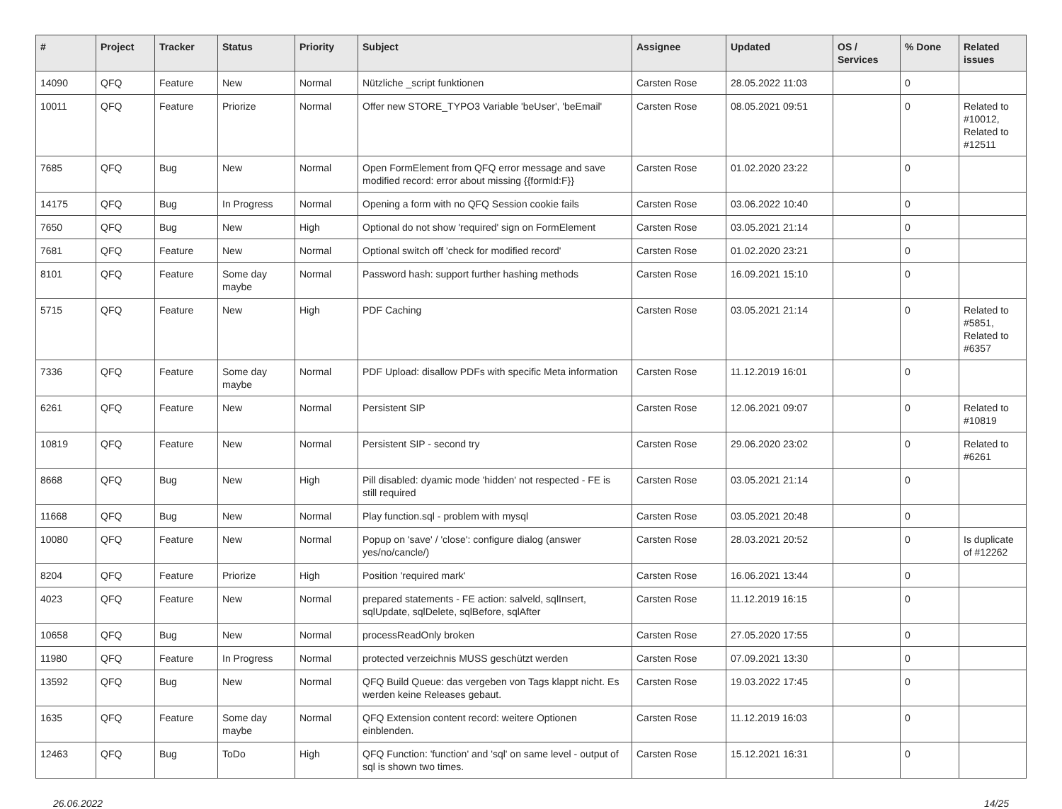| # | Project | Tracker | Status | Priority | Subject | Assignee | Updated | OS / Services | % Done | Related issues |
| --- | --- | --- | --- | --- | --- | --- | --- | --- | --- | --- |
| 14090 | QFQ | Feature | New | Normal | Nützliche _script funktionen | Carsten Rose | 28.05.2022 11:03 | | 0 | |
| 10011 | QFQ | Feature | Priorize | Normal | Offer new STORE_TYPO3 Variable 'beUser', 'beEmail' | Carsten Rose | 08.05.2021 09:51 | | 0 | Related to #10012, Related to #12511 |
| 7685 | QFQ | Bug | New | Normal | Open FormElement from QFQ error message and save modified record: error about missing {{formId:F}} | Carsten Rose | 01.02.2020 23:22 | | 0 | |
| 14175 | QFQ | Bug | In Progress | Normal | Opening a form with no QFQ Session cookie fails | Carsten Rose | 03.06.2022 10:40 | | 0 | |
| 7650 | QFQ | Bug | New | High | Optional do not show 'required' sign on FormElement | Carsten Rose | 03.05.2021 21:14 | | 0 | |
| 7681 | QFQ | Feature | New | Normal | Optional switch off 'check for modified record' | Carsten Rose | 01.02.2020 23:21 | | 0 | |
| 8101 | QFQ | Feature | Some day maybe | Normal | Password hash: support further hashing methods | Carsten Rose | 16.09.2021 15:10 | | 0 | |
| 5715 | QFQ | Feature | New | High | PDF Caching | Carsten Rose | 03.05.2021 21:14 | | 0 | Related to #5851, Related to #6357 |
| 7336 | QFQ | Feature | Some day maybe | Normal | PDF Upload: disallow PDFs with specific Meta information | Carsten Rose | 11.12.2019 16:01 | | 0 | |
| 6261 | QFQ | Feature | New | Normal | Persistent SIP | Carsten Rose | 12.06.2021 09:07 | | 0 | Related to #10819 |
| 10819 | QFQ | Feature | New | Normal | Persistent SIP - second try | Carsten Rose | 29.06.2020 23:02 | | 0 | Related to #6261 |
| 8668 | QFQ | Bug | New | High | Pill disabled: dyamic mode 'hidden' not respected - FE is still required | Carsten Rose | 03.05.2021 21:14 | | 0 | |
| 11668 | QFQ | Bug | New | Normal | Play function.sql - problem with mysql | Carsten Rose | 03.05.2021 20:48 | | 0 | |
| 10080 | QFQ | Feature | New | Normal | Popup on 'save' / 'close': configure dialog (answer yes/no/cancle/) | Carsten Rose | 28.03.2021 20:52 | | 0 | Is duplicate of #12262 |
| 8204 | QFQ | Feature | Priorize | High | Position 'required mark' | Carsten Rose | 16.06.2021 13:44 | | 0 | |
| 4023 | QFQ | Feature | New | Normal | prepared statements - FE action: salveld, sqlInsert, sqlUpdate, sqlDelete, sqlBefore, sqlAfter | Carsten Rose | 11.12.2019 16:15 | | 0 | |
| 10658 | QFQ | Bug | New | Normal | processReadOnly broken | Carsten Rose | 27.05.2020 17:55 | | 0 | |
| 11980 | QFQ | Feature | In Progress | Normal | protected verzeichnis MUSS geschützt werden | Carsten Rose | 07.09.2021 13:30 | | 0 | |
| 13592 | QFQ | Bug | New | Normal | QFQ Build Queue: das vergeben von Tags klappt nicht. Es werden keine Releases gebaut. | Carsten Rose | 19.03.2022 17:45 | | 0 | |
| 1635 | QFQ | Feature | Some day maybe | Normal | QFQ Extension content record: weitere Optionen einblenden. | Carsten Rose | 11.12.2019 16:03 | | 0 | |
| 12463 | QFQ | Bug | ToDo | High | QFQ Function: 'function' and 'sql' on same level - output of sql is shown two times. | Carsten Rose | 15.12.2021 16:31 | | 0 | |
26.06.2022 14/25